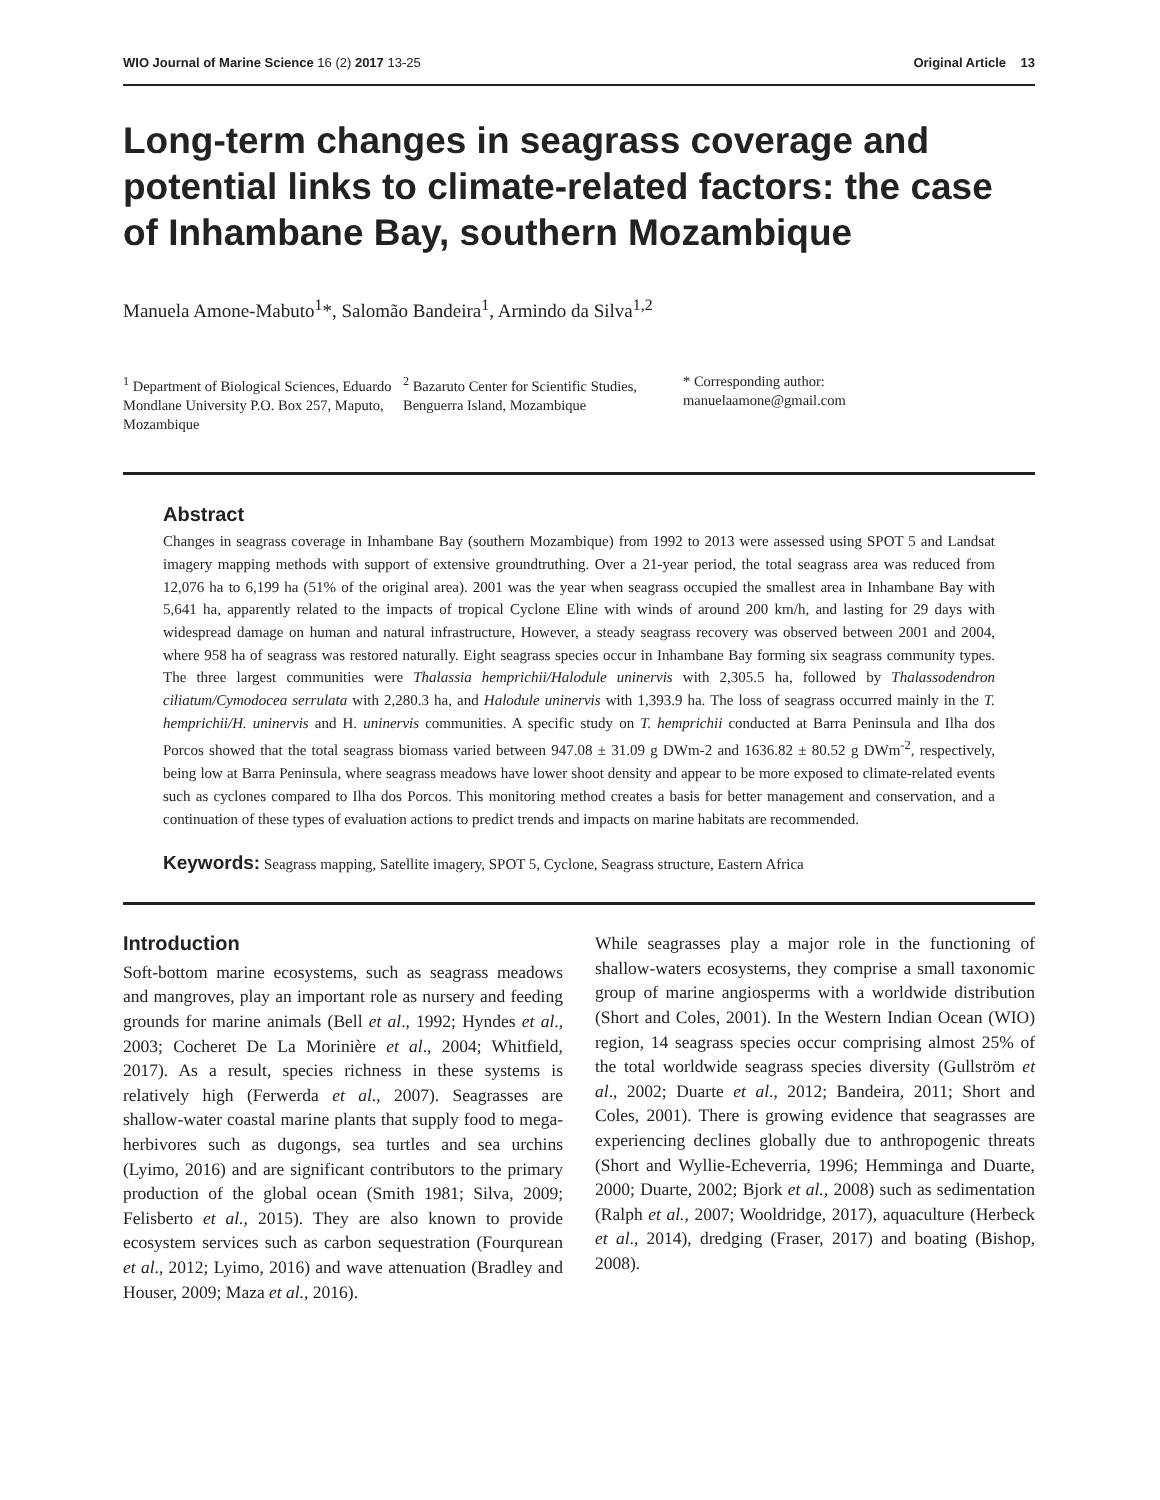WIO Journal of Marine Science 16 (2) 2017 13-25 Original Article 13
Long-term changes in seagrass coverage and potential links to climate-related factors: the case of Inhambane Bay, southern Mozambique
Manuela Amone-Mabuto<sup>1</sup>*, Salomão Bandeira<sup>1</sup>, Armindo da Silva<sup>1,2</sup>
<sup>1</sup> Department of Biological Sciences, Eduardo Mondlane University P.O. Box 257, Maputo, Mozambique
<sup>2</sup> Bazaruto Center for Scientific Studies, Benguerra Island, Mozambique
* Corresponding author: manuelaamone@gmail.com
Abstract
Changes in seagrass coverage in Inhambane Bay (southern Mozambique) from 1992 to 2013 were assessed using SPOT 5 and Landsat imagery mapping methods with support of extensive groundtruthing. Over a 21-year period, the total seagrass area was reduced from 12,076 ha to 6,199 ha (51% of the original area). 2001 was the year when seagrass occupied the smallest area in Inhambane Bay with 5,641 ha, apparently related to the impacts of tropical Cyclone Eline with winds of around 200 km/h, and lasting for 29 days with widespread damage on human and natural infrastructure, However, a steady seagrass recovery was observed between 2001 and 2004, where 958 ha of seagrass was restored naturally. Eight seagrass species occur in Inhambane Bay forming six seagrass community types. The three largest communities were Thalassia hemprichii/Halodule uninervis with 2,305.5 ha, followed by Thalassodendron ciliatum/Cymodocea serrulata with 2,280.3 ha, and Halodule uninervis with 1,393.9 ha. The loss of seagrass occurred mainly in the T. hemprichii/H. uninervis and H. uninervis communities. A specific study on T. hemprichii conducted at Barra Peninsula and Ilha dos Porcos showed that the total seagrass biomass varied between 947.08 ± 31.09 g DWm-2 and 1636.82 ± 80.52 g DWm<sup>-2</sup>, respectively, being low at Barra Peninsula, where seagrass meadows have lower shoot density and appear to be more exposed to climate-related events such as cyclones compared to Ilha dos Porcos. This monitoring method creates a basis for better management and conservation, and a continuation of these types of evaluation actions to predict trends and impacts on marine habitats are recommended.
Keywords: Seagrass mapping, Satellite imagery, SPOT 5, Cyclone, Seagrass structure, Eastern Africa
Introduction
Soft-bottom marine ecosystems, such as seagrass meadows and mangroves, play an important role as nursery and feeding grounds for marine animals (Bell et al., 1992; Hyndes et al., 2003; Cocheret De La Morinière et al., 2004; Whitfield, 2017). As a result, species richness in these systems is relatively high (Ferwerda et al., 2007). Seagrasses are shallow-water coastal marine plants that supply food to mega-herbivores such as dugongs, sea turtles and sea urchins (Lyimo, 2016) and are significant contributors to the primary production of the global ocean (Smith 1981; Silva, 2009; Felisberto et al., 2015). They are also known to provide ecosystem services such as carbon sequestration (Fourqurean et al., 2012; Lyimo, 2016) and wave attenuation (Bradley and Houser, 2009; Maza et al., 2016).
While seagrasses play a major role in the functioning of shallow-waters ecosystems, they comprise a small taxonomic group of marine angiosperms with a worldwide distribution (Short and Coles, 2001). In the Western Indian Ocean (WIO) region, 14 seagrass species occur comprising almost 25% of the total worldwide seagrass species diversity (Gullström et al., 2002; Duarte et al., 2012; Bandeira, 2011; Short and Coles, 2001). There is growing evidence that seagrasses are experiencing declines globally due to anthropogenic threats (Short and Wyllie-Echeverria, 1996; Hemminga and Duarte, 2000; Duarte, 2002; Bjork et al., 2008) such as sedimentation (Ralph et al., 2007; Wooldridge, 2017), aquaculture (Herbeck et al., 2014), dredging (Fraser, 2017) and boating (Bishop, 2008).